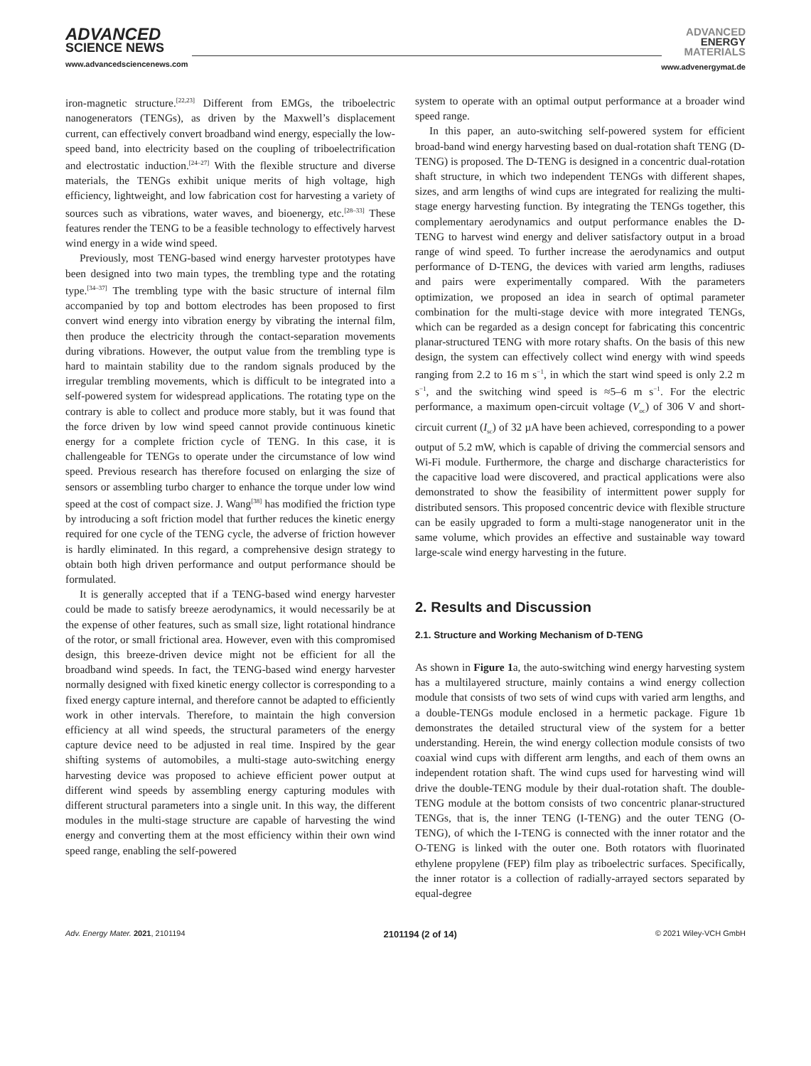ADVANCED
SCIENCE NEWS
www.advancedsciencenews.com
ADVANCED
ENERGY
MATERIALS
www.advenergymat.de
iron-magnetic structure.<sup>[22,23]</sup> Different from EMGs, the triboelectric nanogenerators (TENGs), as driven by the Maxwell’s displacement current, can effectively convert broadband wind energy, especially the low-speed band, into electricity based on the coupling of triboelectrification and electrostatic induction.<sup>[24–27]</sup> With the flexible structure and diverse materials, the TENGs exhibit unique merits of high voltage, high efficiency, lightweight, and low fabrication cost for harvesting a variety of sources such as vibrations, water waves, and bioenergy, etc.<sup>[28–33]</sup> These features render the TENG to be a feasible technology to effectively harvest wind energy in a wide wind speed.
Previously, most TENG-based wind energy harvester prototypes have been designed into two main types, the trembling type and the rotating type.<sup>[34–37]</sup> The trembling type with the basic structure of internal film accompanied by top and bottom electrodes has been proposed to first convert wind energy into vibration energy by vibrating the internal film, then produce the electricity through the contact-separation movements during vibrations. However, the output value from the trembling type is hard to maintain stability due to the random signals produced by the irregular trembling movements, which is difficult to be integrated into a self-powered system for widespread applications. The rotating type on the contrary is able to collect and produce more stably, but it was found that the force driven by low wind speed cannot provide continuous kinetic energy for a complete friction cycle of TENG. In this case, it is challengeable for TENGs to operate under the circumstance of low wind speed. Previous research has therefore focused on enlarging the size of sensors or assembling turbo charger to enhance the torque under low wind speed at the cost of compact size. J. Wang<sup>[38]</sup> has modified the friction type by introducing a soft friction model that further reduces the kinetic energy required for one cycle of the TENG cycle, the adverse of friction however is hardly eliminated. In this regard, a comprehensive design strategy to obtain both high driven performance and output performance should be formulated.
It is generally accepted that if a TENG-based wind energy harvester could be made to satisfy breeze aerodynamics, it would necessarily be at the expense of other features, such as small size, light rotational hindrance of the rotor, or small frictional area. However, even with this compromised design, this breeze-driven device might not be efficient for all the broadband wind speeds. In fact, the TENG-based wind energy harvester normally designed with fixed kinetic energy collector is corresponding to a fixed energy capture internal, and therefore cannot be adapted to efficiently work in other intervals. Therefore, to maintain the high conversion efficiency at all wind speeds, the structural parameters of the energy capture device need to be adjusted in real time. Inspired by the gear shifting systems of automobiles, a multi-stage auto-switching energy harvesting device was proposed to achieve efficient power output at different wind speeds by assembling energy capturing modules with different structural parameters into a single unit. In this way, the different modules in the multi-stage structure are capable of harvesting the wind energy and converting them at the most efficiency within their own wind speed range, enabling the self-powered
system to operate with an optimal output performance at a broader wind speed range.
In this paper, an auto-switching self-powered system for efficient broad-band wind energy harvesting based on dual-rotation shaft TENG (D-TENG) is proposed. The D-TENG is designed in a concentric dual-rotation shaft structure, in which two independent TENGs with different shapes, sizes, and arm lengths of wind cups are integrated for realizing the multi-stage energy harvesting function. By integrating the TENGs together, this complementary aerodynamics and output performance enables the D-TENG to harvest wind energy and deliver satisfactory output in a broad range of wind speed. To further increase the aerodynamics and output performance of D-TENG, the devices with varied arm lengths, radiuses and pairs were experimentally compared. With the parameters optimization, we proposed an idea in search of optimal parameter combination for the multi-stage device with more integrated TENGs, which can be regarded as a design concept for fabricating this concentric planar-structured TENG with more rotary shafts. On the basis of this new design, the system can effectively collect wind energy with wind speeds ranging from 2.2 to 16 m s<sup>−1</sup>, in which the start wind speed is only 2.2 m s<sup>−1</sup>, and the switching wind speed is ≈5–6 m s<sup>−1</sup>. For the electric performance, a maximum open-circuit voltage (V<sub>oc</sub>) of 306 V and short-circuit current (I<sub>sc</sub>) of 32 µA have been achieved, corresponding to a power output of 5.2 mW, which is capable of driving the commercial sensors and Wi-Fi module. Furthermore, the charge and discharge characteristics for the capacitive load were discovered, and practical applications were also demonstrated to show the feasibility of intermittent power supply for distributed sensors. This proposed concentric device with flexible structure can be easily upgraded to form a multi-stage nanogenerator unit in the same volume, which provides an effective and sustainable way toward large-scale wind energy harvesting in the future.
2. Results and Discussion
2.1. Structure and Working Mechanism of D-TENG
As shown in Figure 1a, the auto-switching wind energy harvesting system has a multilayered structure, mainly contains a wind energy collection module that consists of two sets of wind cups with varied arm lengths, and a double-TENGs module enclosed in a hermetic package. Figure 1b demonstrates the detailed structural view of the system for a better understanding. Herein, the wind energy collection module consists of two coaxial wind cups with different arm lengths, and each of them owns an independent rotation shaft. The wind cups used for harvesting wind will drive the double-TENG module by their dual-rotation shaft. The double-TENG module at the bottom consists of two concentric planar-structured TENGs, that is, the inner TENG (I-TENG) and the outer TENG (O-TENG), of which the I-TENG is connected with the inner rotator and the O-TENG is linked with the outer one. Both rotators with fluorinated ethylene propylene (FEP) film play as triboelectric surfaces. Specifically, the inner rotator is a collection of radially-arrayed sectors separated by equal-degree
Adv. Energy Mater. 2021, 2101194 2101194 (2 of 14) © 2021 Wiley-VCH GmbH